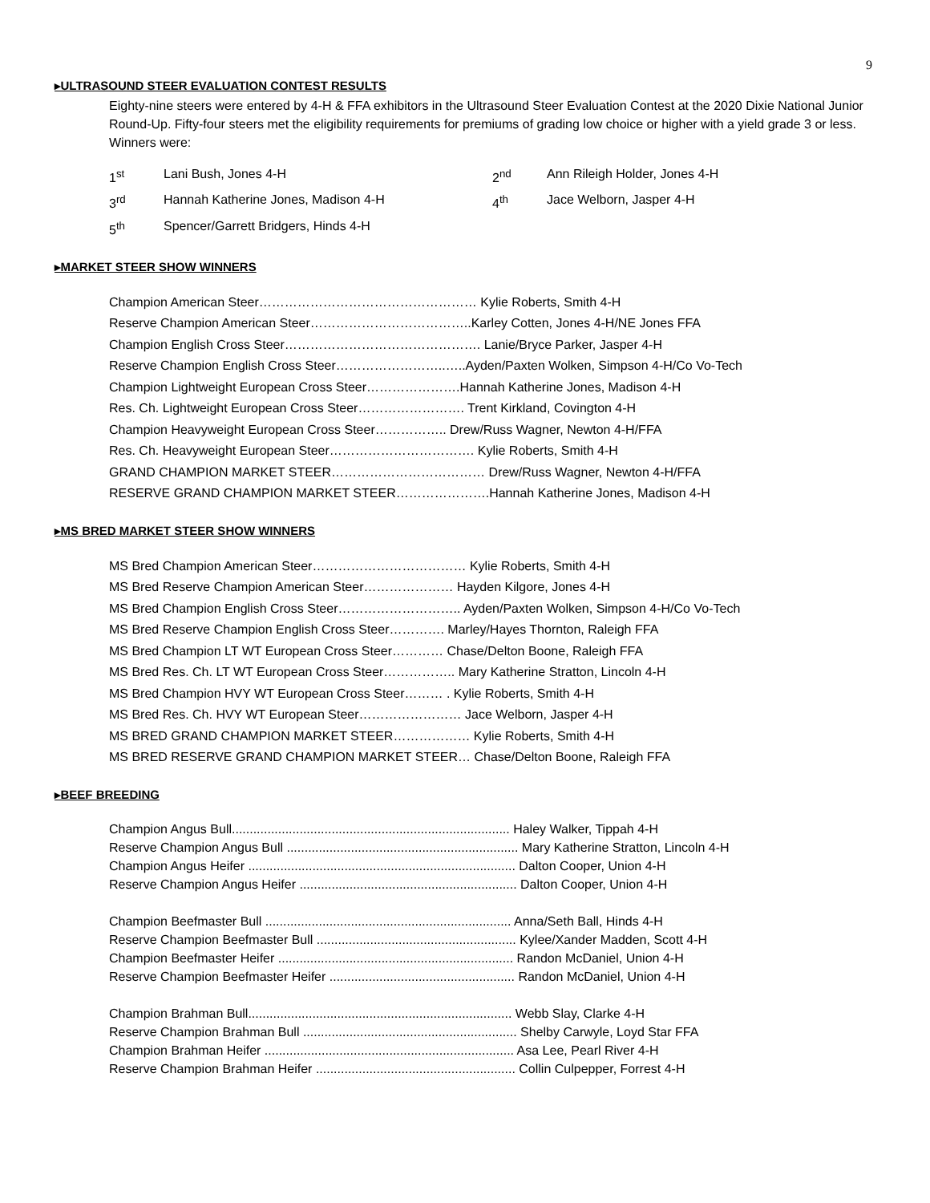9
▸ULTRASOUND STEER EVALUATION CONTEST RESULTS
Eighty-nine steers were entered by 4-H & FFA exhibitors in the Ultrasound Steer Evaluation Contest at the 2020 Dixie National Junior Round-Up. Fifty-four steers met the eligibility requirements for premiums of grading low choice or higher with a yield grade 3 or less. Winners were:
1<sup>st</sup> Lani Bush, Jones 4-H 2<sup>nd</sup> Ann Rileigh Holder, Jones 4-H 3<sup>rd</sup> Hannah Katherine Jones, Madison 4-H 4<sup>th</sup> Jace Welborn, Jasper 4-H 5<sup>th</sup> Spencer/Garrett Bridgers, Hinds 4-H
▸MARKET STEER SHOW WINNERS
Champion American Steer…………………………………………… Kylie Roberts, Smith 4-H
Reserve Champion American Steer………………………………..Karley Cotten, Jones 4-H/NE Jones FFA
Champion English Cross Steer………………………………………. Lanie/Bryce Parker, Jasper 4-H
Reserve Champion English Cross Steer……………………..…..Ayden/Paxten Wolken, Simpson 4-H/Co Vo-Tech
Champion Lightweight European Cross Steer………………….Hannah Katherine Jones, Madison 4-H
Res. Ch. Lightweight European Cross Steer……………………. Trent Kirkland, Covington 4-H
Champion Heavyweight European Cross Steer…………….. Drew/Russ Wagner, Newton 4-H/FFA
Res. Ch. Heavyweight European Steer……………………………. Kylie Roberts, Smith 4-H
GRAND CHAMPION MARKET STEER……………………………… Drew/Russ Wagner, Newton 4-H/FFA
RESERVE GRAND CHAMPION MARKET STEER………………….Hannah Katherine Jones, Madison 4-H
▸MS BRED MARKET STEER SHOW WINNERS
MS Bred Champion American Steer……………………………… Kylie Roberts, Smith 4-H
MS Bred Reserve Champion American Steer………………… Hayden Kilgore, Jones 4-H
MS Bred Champion English Cross Steer……………………….. Ayden/Paxten Wolken, Simpson 4-H/Co Vo-Tech
MS Bred Reserve Champion English Cross Steer…………. Marley/Hayes Thornton, Raleigh FFA
MS Bred Champion LT WT European Cross Steer………… Chase/Delton Boone, Raleigh FFA
MS Bred Res. Ch. LT WT European Cross Steer…………….. Mary Katherine Stratton, Lincoln 4-H
MS Bred Champion HVY WT European Cross Steer……… . Kylie Roberts, Smith 4-H
MS Bred Res. Ch. HVY WT European Steer…………………… Jace Welborn, Jasper 4-H
MS BRED GRAND CHAMPION MARKET STEER……………… Kylie Roberts, Smith 4-H
MS BRED RESERVE GRAND CHAMPION MARKET STEER… Chase/Delton Boone, Raleigh FFA
▸BEEF BREEDING
Champion Angus Bull.............................................................................. Haley Walker, Tippah 4-H
Reserve Champion Angus Bull ................................................................. Mary Katherine Stratton, Lincoln 4-H
Champion Angus Heifer ........................................................................... Dalton Cooper, Union 4-H
Reserve Champion Angus Heifer ............................................................. Dalton Cooper, Union 4-H
Champion Beefmaster Bull ..................................................................... Anna/Seth Ball, Hinds 4-H
Reserve Champion Beefmaster Bull ........................................................ Kylee/Xander Madden, Scott 4-H
Champion Beefmaster Heifer .................................................................. Randon McDaniel, Union 4-H
Reserve Champion Beefmaster Heifer .................................................... Randon McDaniel, Union 4-H
Champion Brahman Bull.......................................................................... Webb Slay, Clarke 4-H
Reserve Champion Brahman Bull ............................................................ Shelby Carwyle, Loyd Star FFA
Champion Brahman Heifer ...................................................................... Asa Lee, Pearl River 4-H
Reserve Champion Brahman Heifer ........................................................ Collin Culpepper, Forrest 4-H